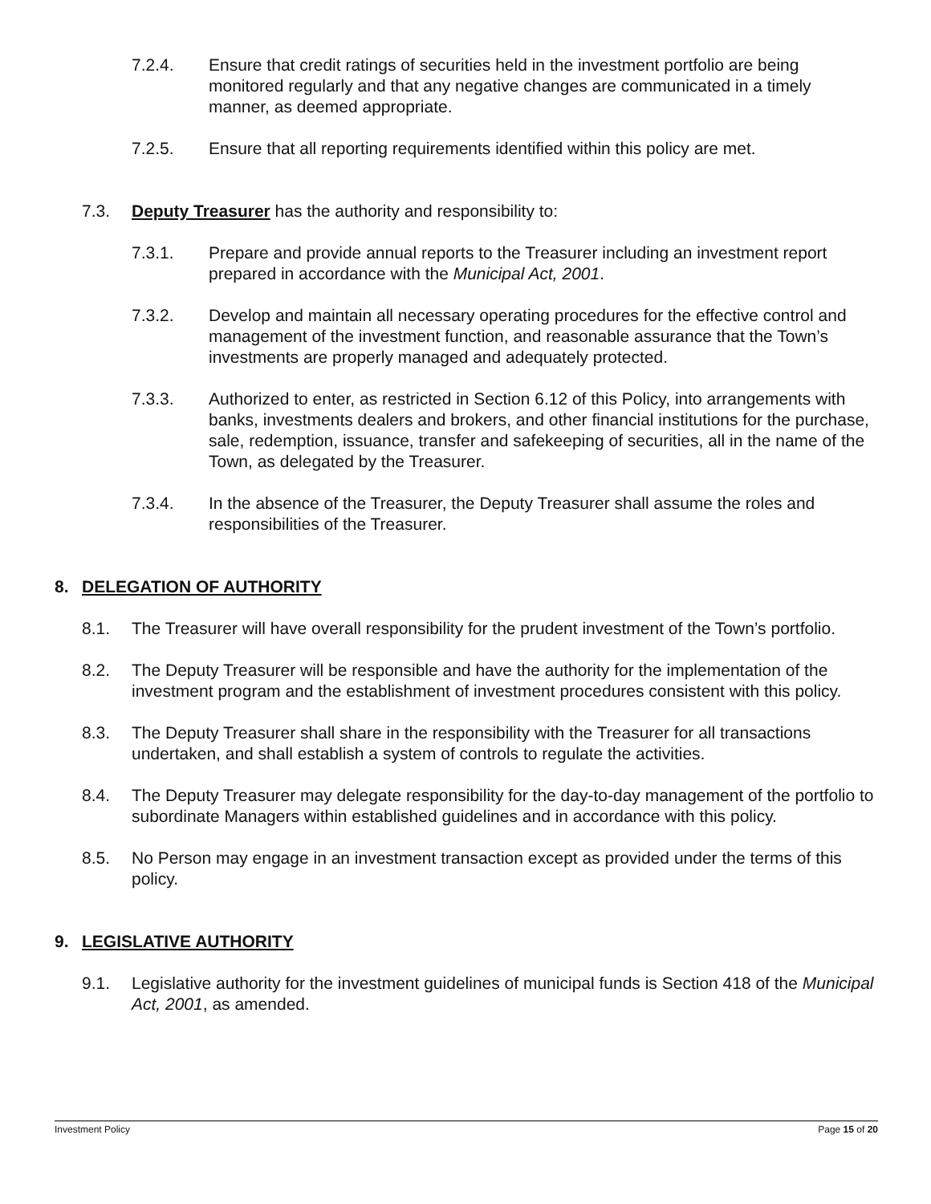7.2.4. Ensure that credit ratings of securities held in the investment portfolio are being monitored regularly and that any negative changes are communicated in a timely manner, as deemed appropriate.
7.2.5. Ensure that all reporting requirements identified within this policy are met.
7.3. Deputy Treasurer has the authority and responsibility to:
7.3.1. Prepare and provide annual reports to the Treasurer including an investment report prepared in accordance with the Municipal Act, 2001.
7.3.2. Develop and maintain all necessary operating procedures for the effective control and management of the investment function, and reasonable assurance that the Town’s investments are properly managed and adequately protected.
7.3.3. Authorized to enter, as restricted in Section 6.12 of this Policy, into arrangements with banks, investments dealers and brokers, and other financial institutions for the purchase, sale, redemption, issuance, transfer and safekeeping of securities, all in the name of the Town, as delegated by the Treasurer.
7.3.4. In the absence of the Treasurer, the Deputy Treasurer shall assume the roles and responsibilities of the Treasurer.
8. DELEGATION OF AUTHORITY
8.1. The Treasurer will have overall responsibility for the prudent investment of the Town’s portfolio.
8.2. The Deputy Treasurer will be responsible and have the authority for the implementation of the investment program and the establishment of investment procedures consistent with this policy.
8.3. The Deputy Treasurer shall share in the responsibility with the Treasurer for all transactions undertaken, and shall establish a system of controls to regulate the activities.
8.4. The Deputy Treasurer may delegate responsibility for the day-to-day management of the portfolio to subordinate Managers within established guidelines and in accordance with this policy.
8.5. No Person may engage in an investment transaction except as provided under the terms of this policy.
9. LEGISLATIVE AUTHORITY
9.1. Legislative authority for the investment guidelines of municipal funds is Section 418 of the Municipal Act, 2001, as amended.
Investment Policy Page 15 of 20